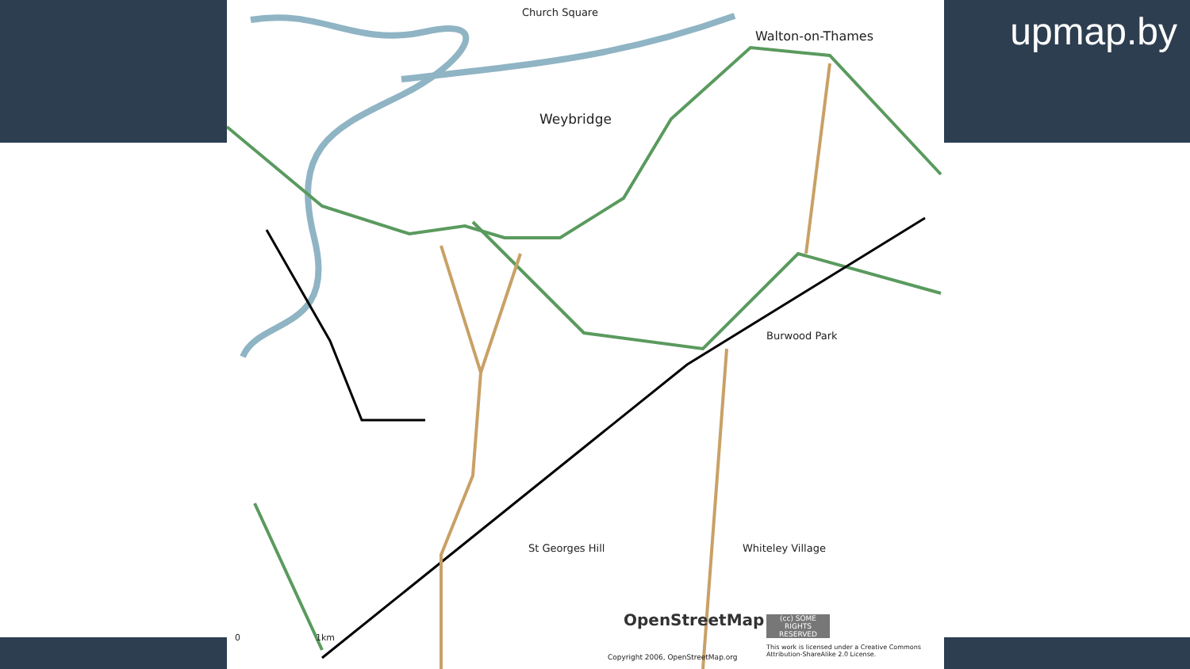upmap.by
Church Square
Walton-on-Thames
Weybridge
Burwood Park
St Georges Hill Whiteley Village
0 1km
OpenStreetMap
Copyright 2006, OpenStreetMap.org
(cc) SOME RIGHTS RESERVED
This work is licensed under a Creative Commons Attribution-ShareAlike 2.0 License.